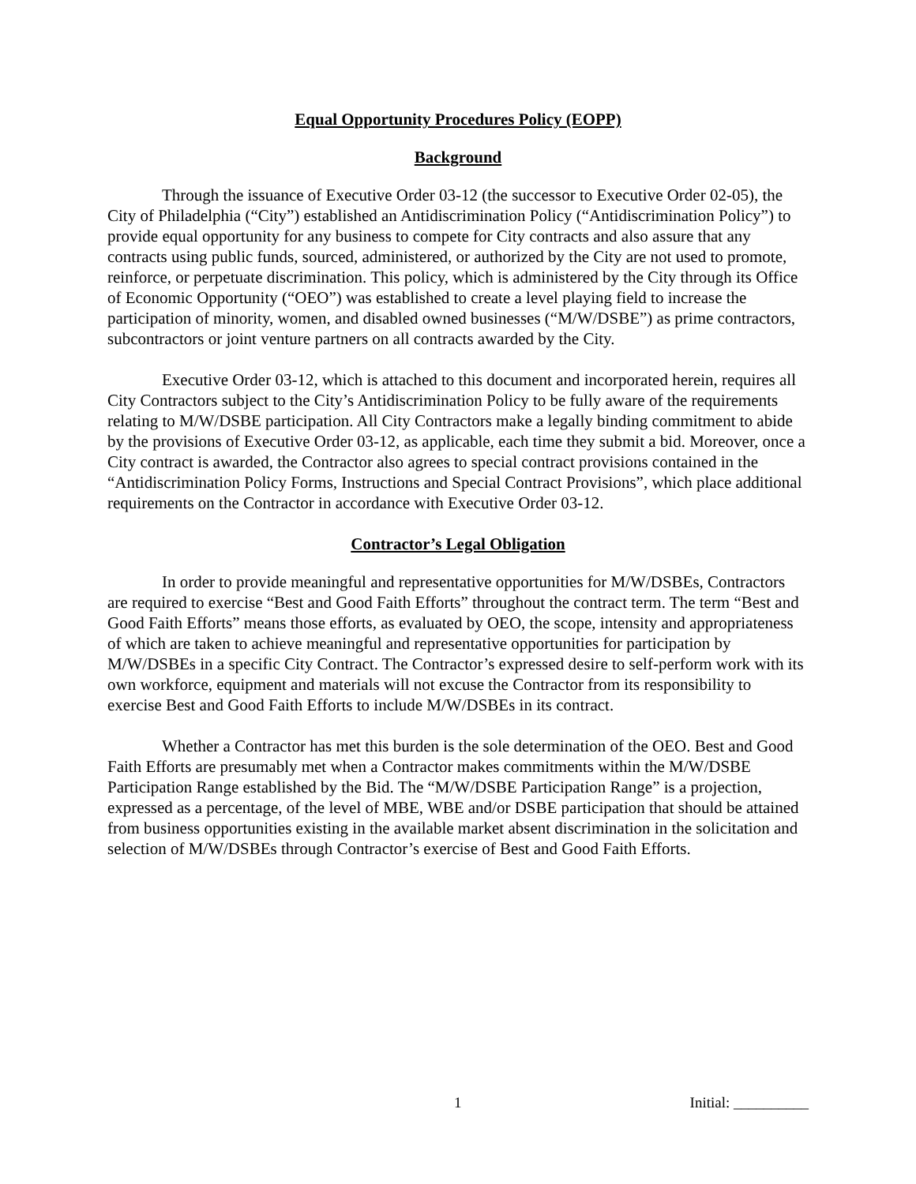Equal Opportunity Procedures Policy (EOPP)
Background
Through the issuance of Executive Order 03-12 (the successor to Executive Order 02-05), the City of Philadelphia (“City”) established an Antidiscrimination Policy (“Antidiscrimination Policy”) to provide equal opportunity for any business to compete for City contracts and also assure that any contracts using public funds, sourced, administered, or authorized by the City are not used to promote, reinforce, or perpetuate discrimination. This policy, which is administered by the City through its Office of Economic Opportunity (“OEO”) was established to create a level playing field to increase the participation of minority, women, and disabled owned businesses (“M/W/DSBE”) as prime contractors, subcontractors or joint venture partners on all contracts awarded by the City.
Executive Order 03-12, which is attached to this document and incorporated herein, requires all City Contractors subject to the City’s Antidiscrimination Policy to be fully aware of the requirements relating to M/W/DSBE participation. All City Contractors make a legally binding commitment to abide by the provisions of Executive Order 03-12, as applicable, each time they submit a bid. Moreover, once a City contract is awarded, the Contractor also agrees to special contract provisions contained in the “Antidiscrimination Policy Forms, Instructions and Special Contract Provisions”, which place additional requirements on the Contractor in accordance with Executive Order 03-12.
Contractor’s Legal Obligation
In order to provide meaningful and representative opportunities for M/W/DSBEs, Contractors are required to exercise “Best and Good Faith Efforts” throughout the contract term. The term “Best and Good Faith Efforts” means those efforts, as evaluated by OEO, the scope, intensity and appropriateness of which are taken to achieve meaningful and representative opportunities for participation by M/W/DSBEs in a specific City Contract. The Contractor’s expressed desire to self-perform work with its own workforce, equipment and materials will not excuse the Contractor from its responsibility to exercise Best and Good Faith Efforts to include M/W/DSBEs in its contract.
Whether a Contractor has met this burden is the sole determination of the OEO. Best and Good Faith Efforts are presumably met when a Contractor makes commitments within the M/W/DSBE Participation Range established by the Bid. The “M/W/DSBE Participation Range” is a projection, expressed as a percentage, of the level of MBE, WBE and/or DSBE participation that should be attained from business opportunities existing in the available market absent discrimination in the solicitation and selection of M/W/DSBEs through Contractor’s exercise of Best and Good Faith Efforts.
1 Initial: __________